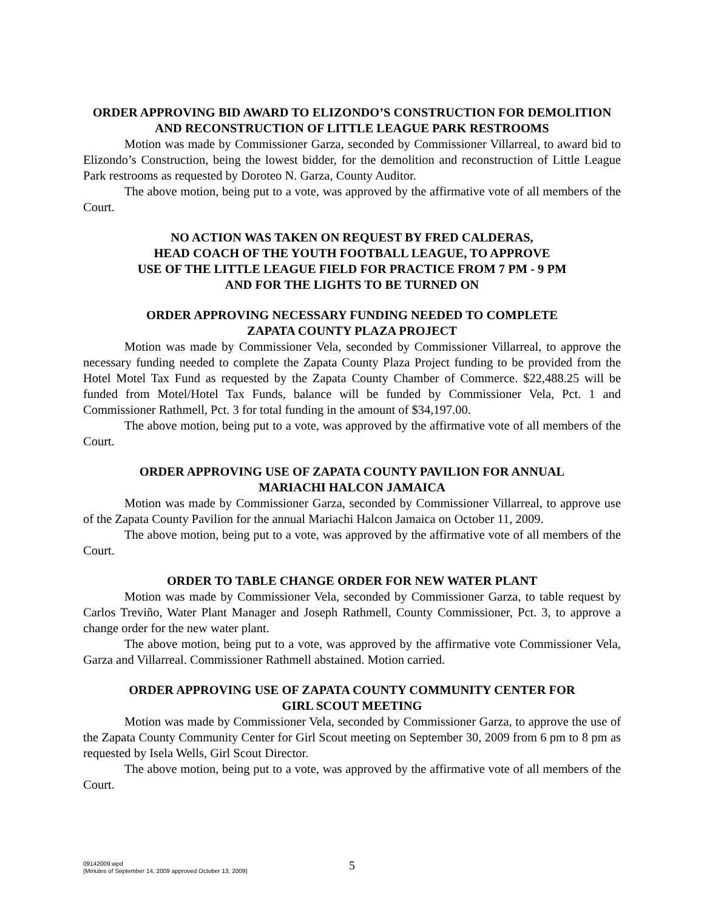ORDER APPROVING BID AWARD TO ELIZONDO’S CONSTRUCTION FOR DEMOLITION AND RECONSTRUCTION OF LITTLE LEAGUE PARK RESTROOMS
Motion was made by Commissioner Garza, seconded by Commissioner Villarreal, to award bid to Elizondo’s Construction, being the lowest bidder, for the demolition and reconstruction of Little League Park restrooms as requested by Doroteo N. Garza, County Auditor.
The above motion, being put to a vote, was approved by the affirmative vote of all members of the Court.
NO ACTION WAS TAKEN ON REQUEST BY FRED CALDERAS,
HEAD COACH OF THE YOUTH FOOTBALL LEAGUE, TO APPROVE
USE OF THE LITTLE LEAGUE FIELD FOR PRACTICE FROM 7 PM - 9 PM
AND FOR THE LIGHTS TO BE TURNED ON
ORDER APPROVING NECESSARY FUNDING NEEDED TO COMPLETE
ZAPATA COUNTY PLAZA PROJECT
Motion was made by Commissioner Vela, seconded by Commissioner Villarreal, to approve the necessary funding needed to complete the Zapata County Plaza Project funding to be provided from the Hotel Motel Tax Fund as requested by the Zapata County Chamber of Commerce. $22,488.25 will be funded from Motel/Hotel Tax Funds, balance will be funded by Commissioner Vela, Pct. 1 and Commissioner Rathmell, Pct. 3 for total funding in the amount of $34,197.00.
The above motion, being put to a vote, was approved by the affirmative vote of all members of the Court.
ORDER APPROVING USE OF ZAPATA COUNTY PAVILION FOR ANNUAL
MARIACHI HALCON JAMAICA
Motion was made by Commissioner Garza, seconded by Commissioner Villarreal, to approve use of the Zapata County Pavilion for the annual Mariachi Halcon Jamaica on October 11, 2009.
The above motion, being put to a vote, was approved by the affirmative vote of all members of the Court.
ORDER TO TABLE CHANGE ORDER FOR NEW WATER PLANT
Motion was made by Commissioner Vela, seconded by Commissioner Garza, to table request by Carlos Treviño, Water Plant Manager and Joseph Rathmell, County Commissioner, Pct. 3, to approve a change order for the new water plant.
The above motion, being put to a vote, was approved by the affirmative vote Commissioner Vela, Garza and Villarreal. Commissioner Rathmell abstained. Motion carried.
ORDER APPROVING USE OF ZAPATA COUNTY COMMUNITY CENTER FOR
GIRL SCOUT MEETING
Motion was made by Commissioner Vela, seconded by Commissioner Garza, to approve the use of the Zapata County Community Center for Girl Scout meeting on September 30, 2009 from 6 pm to 8 pm as requested by Isela Wells, Girl Scout Director.
The above motion, being put to a vote, was approved by the affirmative vote of all members of the Court.
09142009.wpd
(Minutes of September 14, 2009 approved October 13, 2009)
5